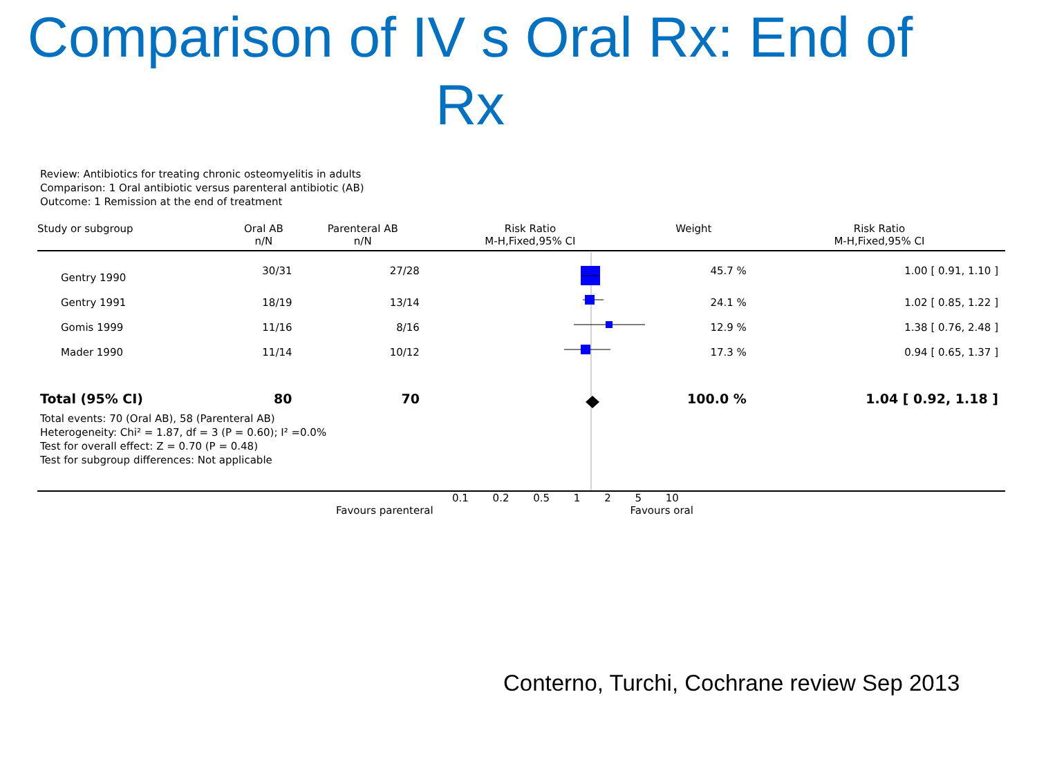Comparison of IV s Oral Rx: End of Rx
Review: Antibiotics for treating chronic osteomyelitis in adults
Comparison: 1 Oral antibiotic versus parenteral antibiotic (AB)
Outcome: 1 Remission at the end of treatment
| Study or subgroup | Oral AB n/N | Parenteral AB n/N | Risk Ratio M-H,Fixed,95% CI | Weight | Risk Ratio M-H,Fixed,95% CI |
| --- | --- | --- | --- | --- | --- |
| Gentry 1990 | 30/31 | 27/28 | | 45.7 % | 1.00 [ 0.91, 1.10 ] |
| Gentry 1991 | 18/19 | 13/14 | | 24.1 % | 1.02 [ 0.85, 1.22 ] |
| Gomis 1999 | 11/16 | 8/16 | | 12.9 % | 1.38 [ 0.76, 2.48 ] |
| Mader 1990 | 11/14 | 10/12 | | 17.3 % | 0.94 [ 0.65, 1.37 ] |
| Total (95% CI) | 80 | 70 | | 100.0 % | 1.04 [ 0.92, 1.18 ] |
Total events: 70 (Oral AB), 58 (Parenteral AB)
Heterogeneity: Chi² = 1.87, df = 3 (P = 0.60); I² =0.0%
Test for overall effect: Z = 0.70 (P = 0.48)
Test for subgroup differences: Not applicable
0.1 0.2 0.5 1 2 5 10
Favours parenteral Favours oral
Conterno, Turchi, Cochrane review Sep 2013